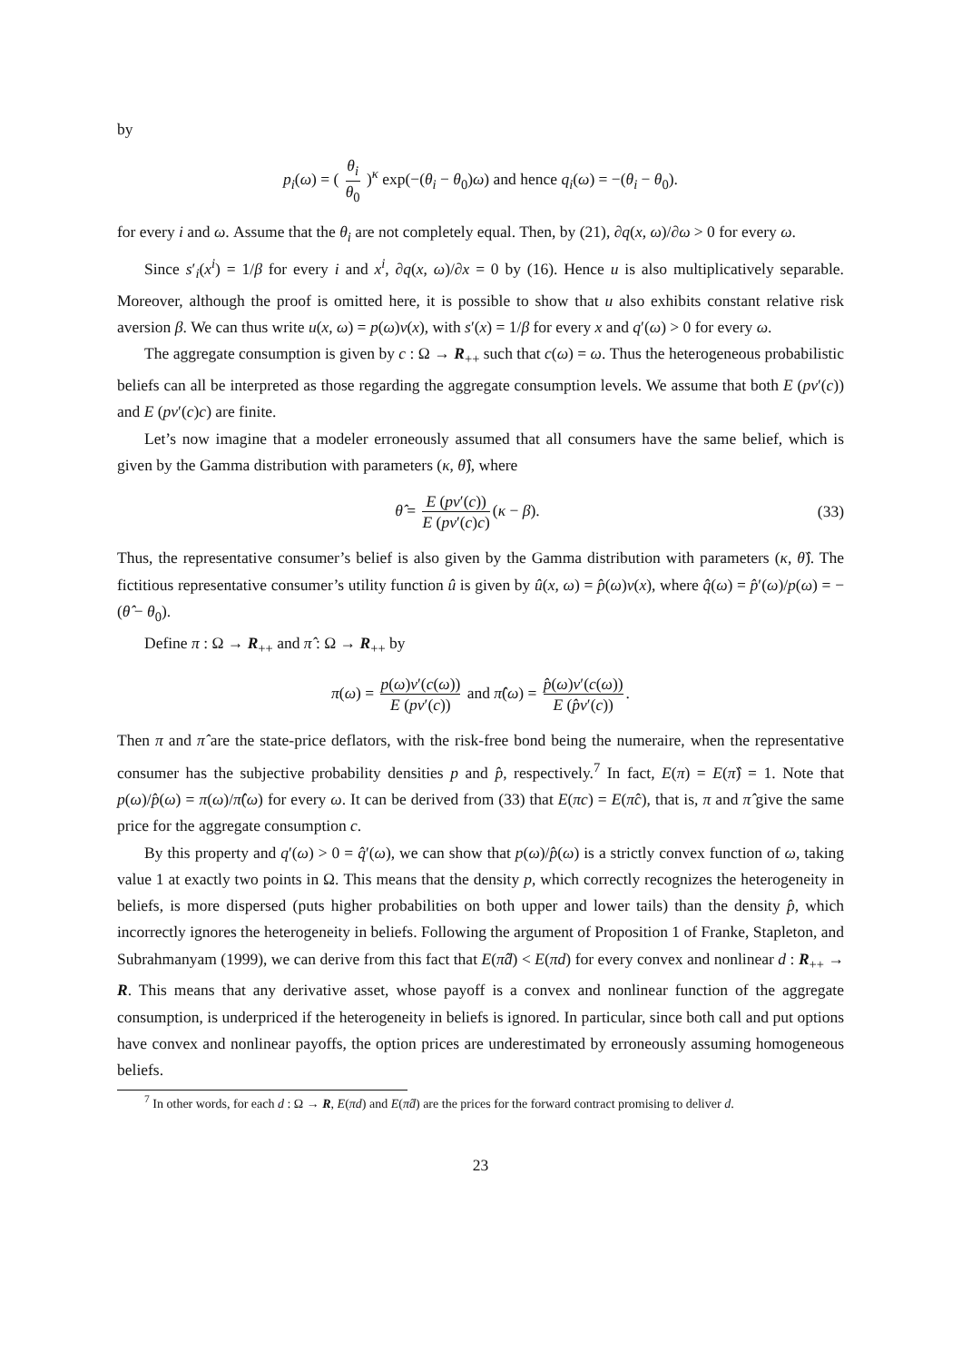by
p<sub>i</sub>(ω) = ( θ<sub>i</sub> θ<sub>0</sub> )<sup>κ</sup> exp(−(θ<sub>i</sub> − θ<sub>0</sub>)ω) and hence q<sub>i</sub>(ω) = −(θ<sub>i</sub> − θ<sub>0</sub>).
for every i and ω. Assume that the θ<sub>i</sub> are not completely equal. Then, by (21), ∂q(x, ω)/∂ω > 0 for every ω.
Since s′<sub>i</sub>(x<sup>i</sup>) = 1/β for every i and x<sup>i</sup>, ∂q(x, ω)/∂x = 0 by (16). Hence u is also multiplicatively separable. Moreover, although the proof is omitted here, it is possible to show that u also exhibits constant relative risk aversion β. We can thus write u(x, ω) = p(ω)v(x), with s′(x) = 1/β for every x and q′(ω) > 0 for every ω.
The aggregate consumption is given by c : Ω → R<sub>++</sub> such that c(ω) = ω. Thus the heterogeneous probabilistic beliefs can all be interpreted as those regarding the aggregate consumption levels. We assume that both E (pv′(c)) and E (pv′(c)c) are finite.
Let’s now imagine that a modeler erroneously assumed that all consumers have the same belief, which is given by the Gamma distribution with parameters (κ, θ̂), where
θ̂ = E (pv′(c)) E (pv′(c)c) (κ − β). (33)
Thus, the representative consumer’s belief is also given by the Gamma distribution with parameters (κ, θ̂). The fictitious representative consumer’s utility function û is given by û(x, ω) = p̂(ω)v(x), where q̂(ω) = p̂′(ω)/p(ω) = −(θ̂ − θ<sub>0</sub>).
Define π : Ω → R<sub>++</sub> and π̂ : Ω → R<sub>++</sub> by
π(ω) = p(ω)v′(c(ω)) E (pv′(c)) and π̂(ω) = p̂(ω)v′(c(ω)) E (p̂v′(c)).
Then π and π̂ are the state-price deflators, with the risk-free bond being the numeraire, when the representative consumer has the subjective probability densities p and p̂, respectively.<sup>7</sup> In fact, E(π) = E(π̂) = 1. Note that p(ω)/p̂(ω) = π(ω)/π̂(ω) for every ω. It can be derived from (33) that E(πc) = E(π̂c), that is, π and π̂ give the same price for the aggregate consumption c.
By this property and q′(ω) > 0 = q̂′(ω), we can show that p(ω)/p̂(ω) is a strictly convex function of ω, taking value 1 at exactly two points in Ω. This means that the density p, which correctly recognizes the heterogeneity in beliefs, is more dispersed (puts higher probabilities on both upper and lower tails) than the density p̂, which incorrectly ignores the heterogeneity in beliefs. Following the argument of Proposition 1 of Franke, Stapleton, and Subrahmanyam (1999), we can derive from this fact that E(π̂d) < E(πd) for every convex and nonlinear d : R<sub>++</sub> → R. This means that any derivative asset, whose payoff is a convex and nonlinear function of the aggregate consumption, is underpriced if the heterogeneity in beliefs is ignored. In particular, since both call and put options have convex and nonlinear payoffs, the option prices are underestimated by erroneously assuming homogeneous beliefs.
<sup>7</sup> In other words, for each d : Ω → R, E(πd) and E(π̂d) are the prices for the forward contract promising to deliver d.
23